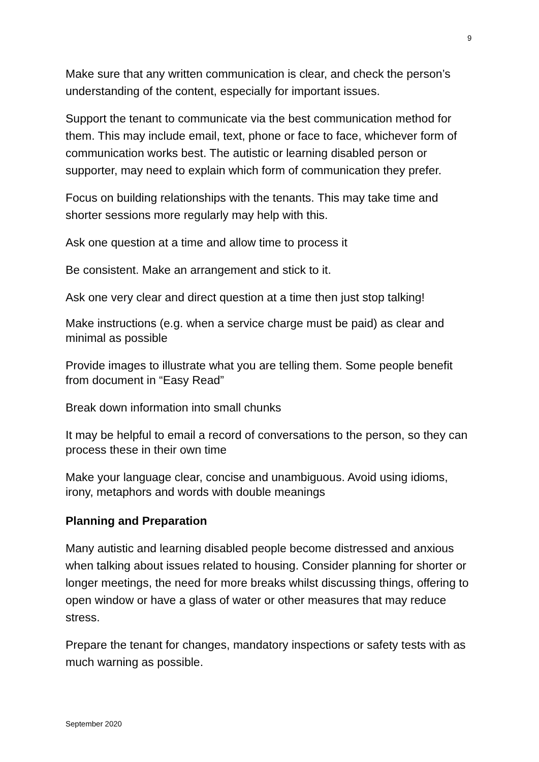9
Make sure that any written communication is clear, and check the person’s understanding of the content, especially for important issues.
Support the tenant to communicate via the best communication method for them. This may include email, text, phone or face to face, whichever form of communication works best. The autistic or learning disabled person or supporter, may need to explain which form of communication they prefer.
Focus on building relationships with the tenants. This may take time and shorter sessions more regularly may help with this.
Ask one question at a time and allow time to process it
Be consistent. Make an arrangement and stick to it.
Ask one very clear and direct question at a time then just stop talking!
Make instructions (e.g. when a service charge must be paid) as clear and minimal as possible
Provide images to illustrate what you are telling them. Some people benefit from document in “Easy Read”
Break down information into small chunks
It may be helpful to email a record of conversations to the person, so they can process these in their own time
Make your language clear, concise and unambiguous. Avoid using idioms, irony, metaphors and words with double meanings
Planning and Preparation
Many autistic and learning disabled people become distressed and anxious when talking about issues related to housing. Consider planning for shorter or longer meetings, the need for more breaks whilst discussing things, offering to open window or have a glass of water or other measures that may reduce stress.
Prepare the tenant for changes, mandatory inspections or safety tests with as much warning as possible.
September 2020